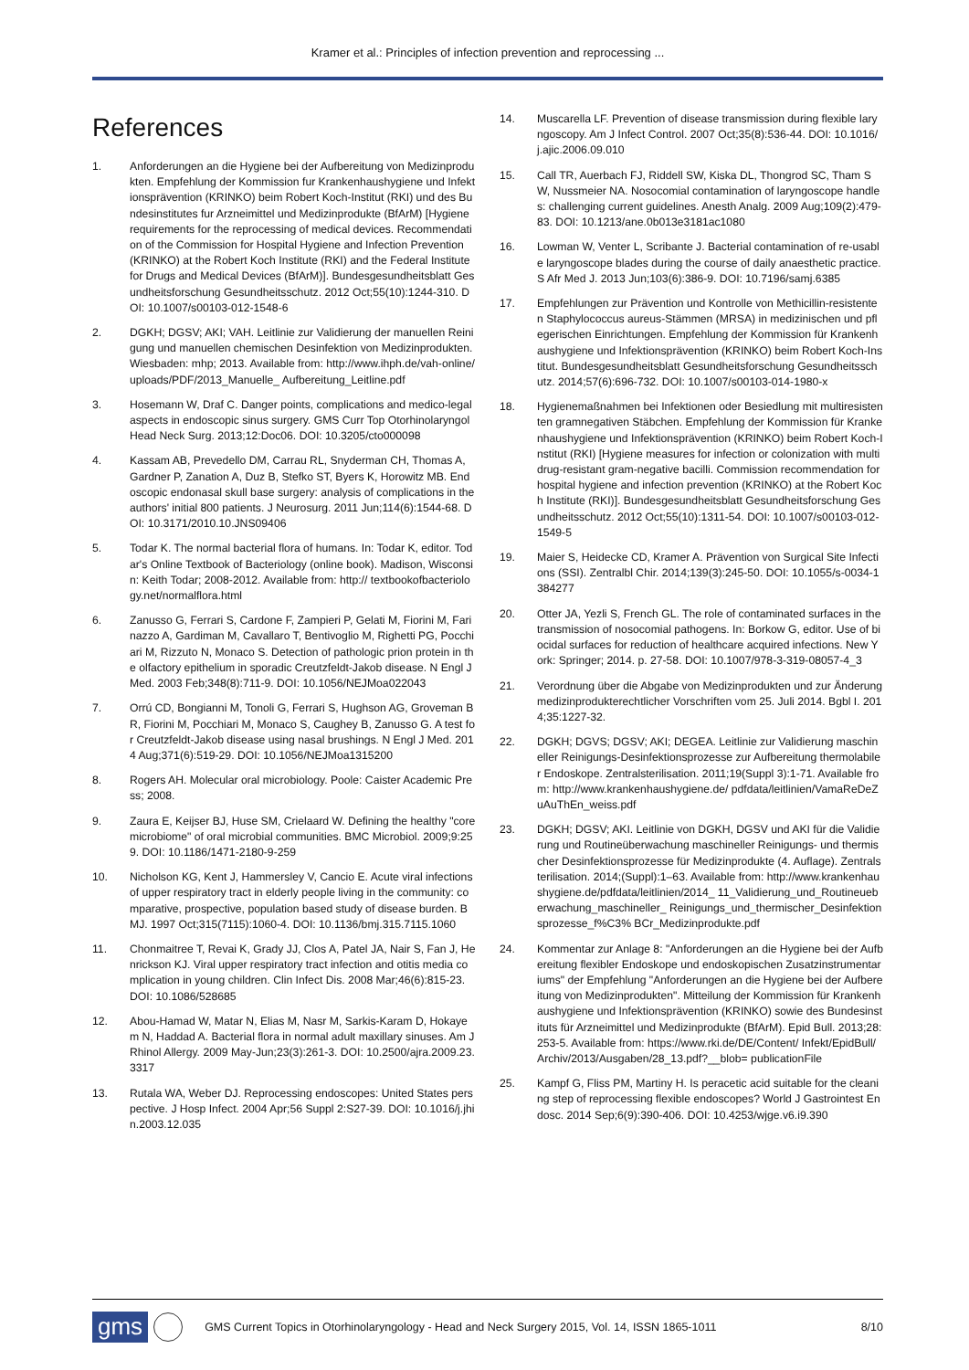Kramer et al.: Principles of infection prevention and reprocessing ...
References
1. Anforderungen an die Hygiene bei der Aufbereitung von Medizinprodukten. Empfehlung der Kommission fur Krankenhaushygiene und Infektionsprävention (KRINKO) beim Robert Koch-Institut (RKI) und des Bundesinstitutes fur Arzneimittel und Medizinprodukte (BfArM) [Hygiene requirements for the reprocessing of medical devices. Recommendation of the Commission for Hospital Hygiene and Infection Prevention (KRINKO) at the Robert Koch Institute (RKI) and the Federal Institute for Drugs and Medical Devices (BfArM)]. Bundesgesundheitsblatt Gesundheitsforschung Gesundheitsschutz. 2012 Oct;55(10):1244-310. DOI: 10.1007/s00103-012-1548-6
2. DGKH; DGSV; AKI; VAH. Leitlinie zur Validierung der manuellen Reinigung und manuellen chemischen Desinfektion von Medizinprodukten. Wiesbaden: mhp; 2013. Available from: http://www.ihph.de/vah-online/uploads/PDF/2013_Manuelle_ Aufbereitung_Leitline.pdf
3. Hosemann W, Draf C. Danger points, complications and medico-legal aspects in endoscopic sinus surgery. GMS Curr Top Otorhinolaryngol Head Neck Surg. 2013;12:Doc06. DOI: 10.3205/cto000098
4. Kassam AB, Prevedello DM, Carrau RL, Snyderman CH, Thomas A, Gardner P, Zanation A, Duz B, Stefko ST, Byers K, Horowitz MB. Endoscopic endonasal skull base surgery: analysis of complications in the authors' initial 800 patients. J Neurosurg. 2011 Jun;114(6):1544-68. DOI: 10.3171/2010.10.JNS09406
5. Todar K. The normal bacterial flora of humans. In: Todar K, editor. Todar's Online Textbook of Bacteriology (online book). Madison, Wisconsin: Keith Todar; 2008-2012. Available from: http:// textbookofbacteriology.net/normalflora.html
6. Zanusso G, Ferrari S, Cardone F, Zampieri P, Gelati M, Fiorini M, Farinazzo A, Gardiman M, Cavallaro T, Bentivoglio M, Righetti PG, Pocchiari M, Rizzuto N, Monaco S. Detection of pathologic prion protein in the olfactory epithelium in sporadic Creutzfeldt-Jakob disease. N Engl J Med. 2003 Feb;348(8):711-9. DOI: 10.1056/NEJMoa022043
7. Orrú CD, Bongianni M, Tonoli G, Ferrari S, Hughson AG, Groveman BR, Fiorini M, Pocchiari M, Monaco S, Caughey B, Zanusso G. A test for Creutzfeldt-Jakob disease using nasal brushings. N Engl J Med. 2014 Aug;371(6):519-29. DOI: 10.1056/NEJMoa1315200
8. Rogers AH. Molecular oral microbiology. Poole: Caister Academic Press; 2008.
9. Zaura E, Keijser BJ, Huse SM, Crielaard W. Defining the healthy "core microbiome" of oral microbial communities. BMC Microbiol. 2009;9:259. DOI: 10.1186/1471-2180-9-259
10. Nicholson KG, Kent J, Hammersley V, Cancio E. Acute viral infections of upper respiratory tract in elderly people living in the community: comparative, prospective, population based study of disease burden. BMJ. 1997 Oct;315(7115):1060-4. DOI: 10.1136/bmj.315.7115.1060
11. Chonmaitree T, Revai K, Grady JJ, Clos A, Patel JA, Nair S, Fan J, Henrickson KJ. Viral upper respiratory tract infection and otitis media complication in young children. Clin Infect Dis. 2008 Mar;46(6):815-23. DOI: 10.1086/528685
12. Abou-Hamad W, Matar N, Elias M, Nasr M, Sarkis-Karam D, Hokayem N, Haddad A. Bacterial flora in normal adult maxillary sinuses. Am J Rhinol Allergy. 2009 May-Jun;23(3):261-3. DOI: 10.2500/ajra.2009.23.3317
13. Rutala WA, Weber DJ. Reprocessing endoscopes: United States perspective. J Hosp Infect. 2004 Apr;56 Suppl 2:S27-39. DOI: 10.1016/j.jhin.2003.12.035
14. Muscarella LF. Prevention of disease transmission during flexible laryngoscopy. Am J Infect Control. 2007 Oct;35(8):536-44. DOI: 10.1016/j.ajic.2006.09.010
15. Call TR, Auerbach FJ, Riddell SW, Kiska DL, Thongrod SC, Tham SW, Nussmeier NA. Nosocomial contamination of laryngoscope handles: challenging current guidelines. Anesth Analg. 2009 Aug;109(2):479-83. DOI: 10.1213/ane.0b013e3181ac1080
16. Lowman W, Venter L, Scribante J. Bacterial contamination of re-usable laryngoscope blades during the course of daily anaesthetic practice. S Afr Med J. 2013 Jun;103(6):386-9. DOI: 10.7196/samj.6385
17. Empfehlungen zur Prävention und Kontrolle von Methicillin-resistenten Staphylococcus aureus-Stämmen (MRSA) in medizinischen und pflegerischen Einrichtungen. Empfehlung der Kommission für Krankenhaushygiene und Infektionsprävention (KRINKO) beim Robert Koch-Institut. Bundesgesundheitsblatt Gesundheitsforschung Gesundheitsschutz. 2014;57(6):696-732. DOI: 10.1007/s00103-014-1980-x
18. Hygienemaßnahmen bei Infektionen oder Besiedlung mit multiresistenten gramnegativen Stäbchen. Empfehlung der Kommission für Krankenhaushygiene und Infektionsprävention (KRINKO) beim Robert Koch-Institut (RKI) [Hygiene measures for infection or colonization with multidrug-resistant gram-negative bacilli. Commission recommendation for hospital hygiene and infection prevention (KRINKO) at the Robert Koch Institute (RKI)]. Bundesgesundheitsblatt Gesundheitsforschung Gesundheitsschutz. 2012 Oct;55(10):1311-54. DOI: 10.1007/s00103-012-1549-5
19. Maier S, Heidecke CD, Kramer A. Prävention von Surgical Site Infections (SSI). Zentralbl Chir. 2014;139(3):245-50. DOI: 10.1055/s-0034-1384277
20. Otter JA, Yezli S, French GL. The role of contaminated surfaces in the transmission of nosocomial pathogens. In: Borkow G, editor. Use of biocidal surfaces for reduction of healthcare acquired infections. New York: Springer; 2014. p. 27-58. DOI: 10.1007/978-3-319-08057-4_3
21. Verordnung über die Abgabe von Medizinprodukten und zur Änderung medizinprodukterechtlicher Vorschriften vom 25. Juli 2014. Bgbl I. 2014;35:1227-32.
22. DGKH; DGVS; DGSV; AKI; DEGEA. Leitlinie zur Validierung maschineller Reinigungs-Desinfektionsprozesse zur Aufbereitung thermolabiler Endoskope. Zentralsterilisation. 2011;19(Suppl 3):1-71. Available from: http://www.krankenhaushygiene.de/ pdfdata/leitlinien/VamaReDeZuAuThEn_weiss.pdf
23. DGKH; DGSV; AKI. Leitlinie von DGKH, DGSV und AKI für die Validierung und Routineüberwachung maschineller Reinigungs- und thermischer Desinfektionsprozesse für Medizinprodukte (4. Auflage). Zentralsterilisation. 2014;(Suppl):1–63. Available from: http://www.krankenhaushygiene.de/pdfdata/leitlinien/2014_ 11_Validierung_und_Routineueberwachung_maschineller_ Reinigungs_und_thermischer_Desinfektionsprozesse_f%C3% BCr_Medizinprodukte.pdf
24. Kommentar zur Anlage 8: "Anforderungen an die Hygiene bei der Aufbereitung flexibler Endoskope und endoskopischen Zusatzinstrumentariums" der Empfehlung "Anforderungen an die Hygiene bei der Aufbereitung von Medizinprodukten". Mitteilung der Kommission für Krankenhaushygiene und Infektionsprävention (KRINKO) sowie des Bundesinstituts für Arzneimittel und Medizinprodukte (BfArM). Epid Bull. 2013;28:253-5. Available from: https://www.rki.de/DE/Content/ Infekt/EpidBull/Archiv/2013/Ausgaben/28_13.pdf?__blob= publicationFile
25. Kampf G, Fliss PM, Martiny H. Is peracetic acid suitable for the cleaning step of reprocessing flexible endoscopes? World J Gastrointest Endosc. 2014 Sep;6(9):390-406. DOI: 10.4253/wjge.v6.i9.390
gms
GMS Current Topics in Otorhinolaryngology - Head and Neck Surgery 2015, Vol. 14, ISSN 1865-1011
8/10